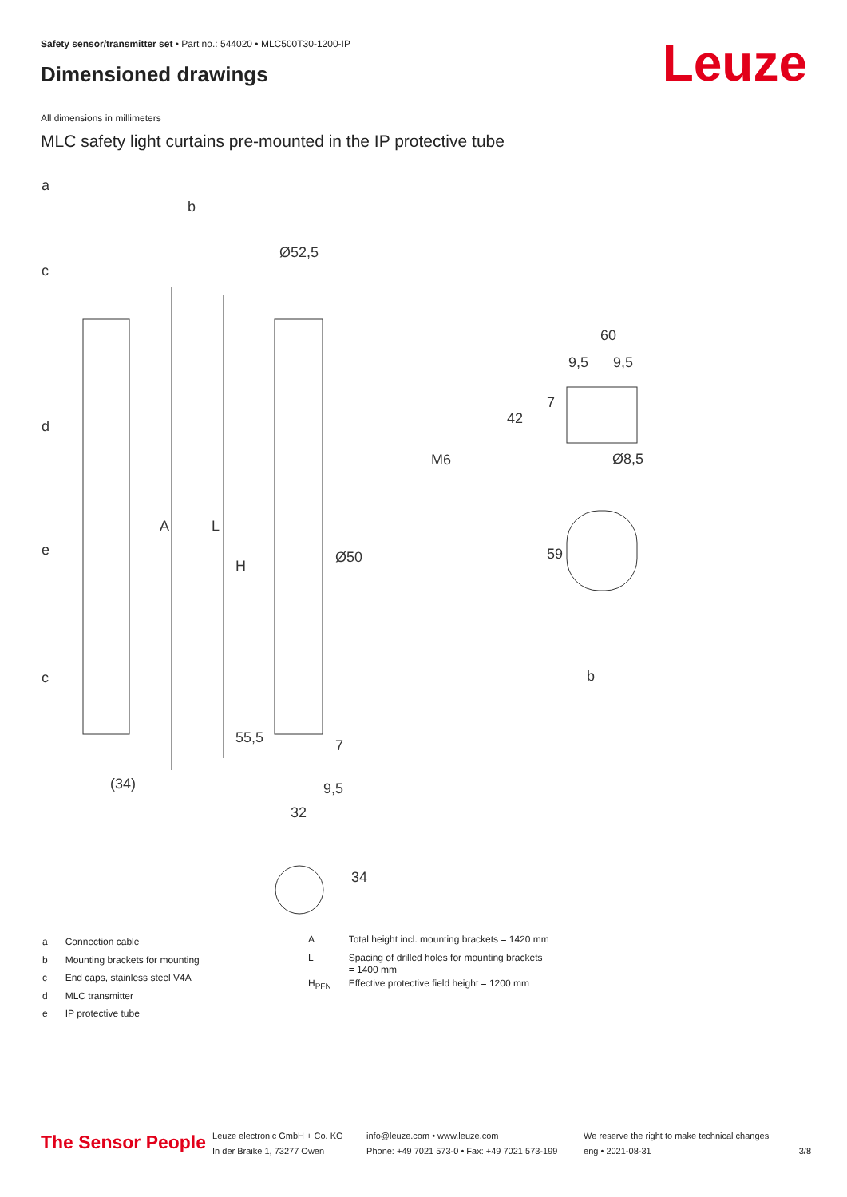Safety sensor/transmitter set • Part no.: 544020 • MLC500T30-1200-IP
Dimensioned drawings Leuze
All dimensions in millimeters
MLC safety light curtains pre-mounted in the IP protective tube
a
b
c
d
e
c
Ø52,5
Ø50
(34)
32
9,5
60
9,5
9,5
M6
Ø8,5
b
A
L
H
55,5
7
42
7
59
34
| a | Connection cable |
| b | Mounting brackets for mounting |
| c | End caps, stainless steel V4A |
| d | MLC transmitter |
| e | IP protective tube |
| A | Total height incl. mounting brackets = 1420 mm |
| L | Spacing of drilled holes for mounting brackets = 1400 mm |
| H<sub>PFN</sub> | Effective protective field height = 1200 mm |
The Sensor People
Leuze electronic GmbH + Co. KG
In der Braike 1, 73277 Owen
info@leuze.com • www.leuze.com
Phone: +49 7021 573-0 • Fax: +49 7021 573-199
We reserve the right to make technical changes
eng • 2021-08-31
3/8